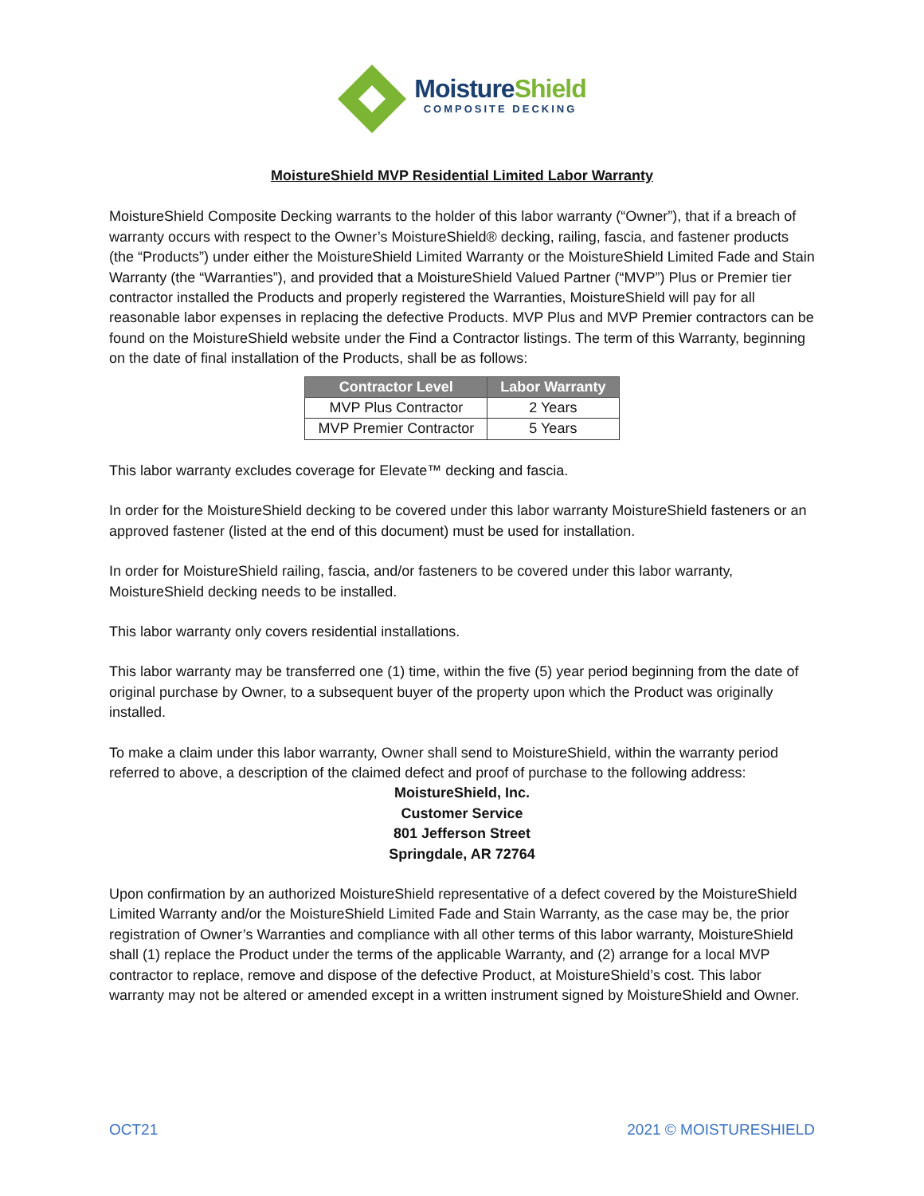MoistureShield
COMPOSITE DECKING
MoistureShield MVP Residential Limited Labor Warranty
MoistureShield Composite Decking warrants to the holder of this labor warranty (“Owner”), that if a breach of warranty occurs with respect to the Owner’s MoistureShield® decking, railing, fascia, and fastener products (the “Products”) under either the MoistureShield Limited Warranty or the MoistureShield Limited Fade and Stain Warranty (the “Warranties”), and provided that a MoistureShield Valued Partner (“MVP”) Plus or Premier tier contractor installed the Products and properly registered the Warranties, MoistureShield will pay for all reasonable labor expenses in replacing the defective Products. MVP Plus and MVP Premier contractors can be found on the MoistureShield website under the Find a Contractor listings. The term of this Warranty, beginning on the date of final installation of the Products, shall be as follows:
| Contractor Level | Labor Warranty |
| --- | --- |
| MVP Plus Contractor | 2 Years |
| MVP Premier Contractor | 5 Years |
This labor warranty excludes coverage for Elevate™ decking and fascia.
In order for the MoistureShield decking to be covered under this labor warranty MoistureShield fasteners or an approved fastener (listed at the end of this document) must be used for installation.
In order for MoistureShield railing, fascia, and/or fasteners to be covered under this labor warranty, MoistureShield decking needs to be installed.
This labor warranty only covers residential installations.
This labor warranty may be transferred one (1) time, within the five (5) year period beginning from the date of original purchase by Owner, to a subsequent buyer of the property upon which the Product was originally installed.
To make a claim under this labor warranty, Owner shall send to MoistureShield, within the warranty period referred to above, a description of the claimed defect and proof of purchase to the following address:
MoistureShield, Inc.
Customer Service
801 Jefferson Street
Springdale, AR 72764
Upon confirmation by an authorized MoistureShield representative of a defect covered by the MoistureShield Limited Warranty and/or the MoistureShield Limited Fade and Stain Warranty, as the case may be, the prior registration of Owner’s Warranties and compliance with all other terms of this labor warranty, MoistureShield shall (1) replace the Product under the terms of the applicable Warranty, and (2) arrange for a local MVP contractor to replace, remove and dispose of the defective Product, at MoistureShield’s cost. This labor warranty may not be altered or amended except in a written instrument signed by MoistureShield and Owner.
OCT21 2021 © MOISTURESHIELD